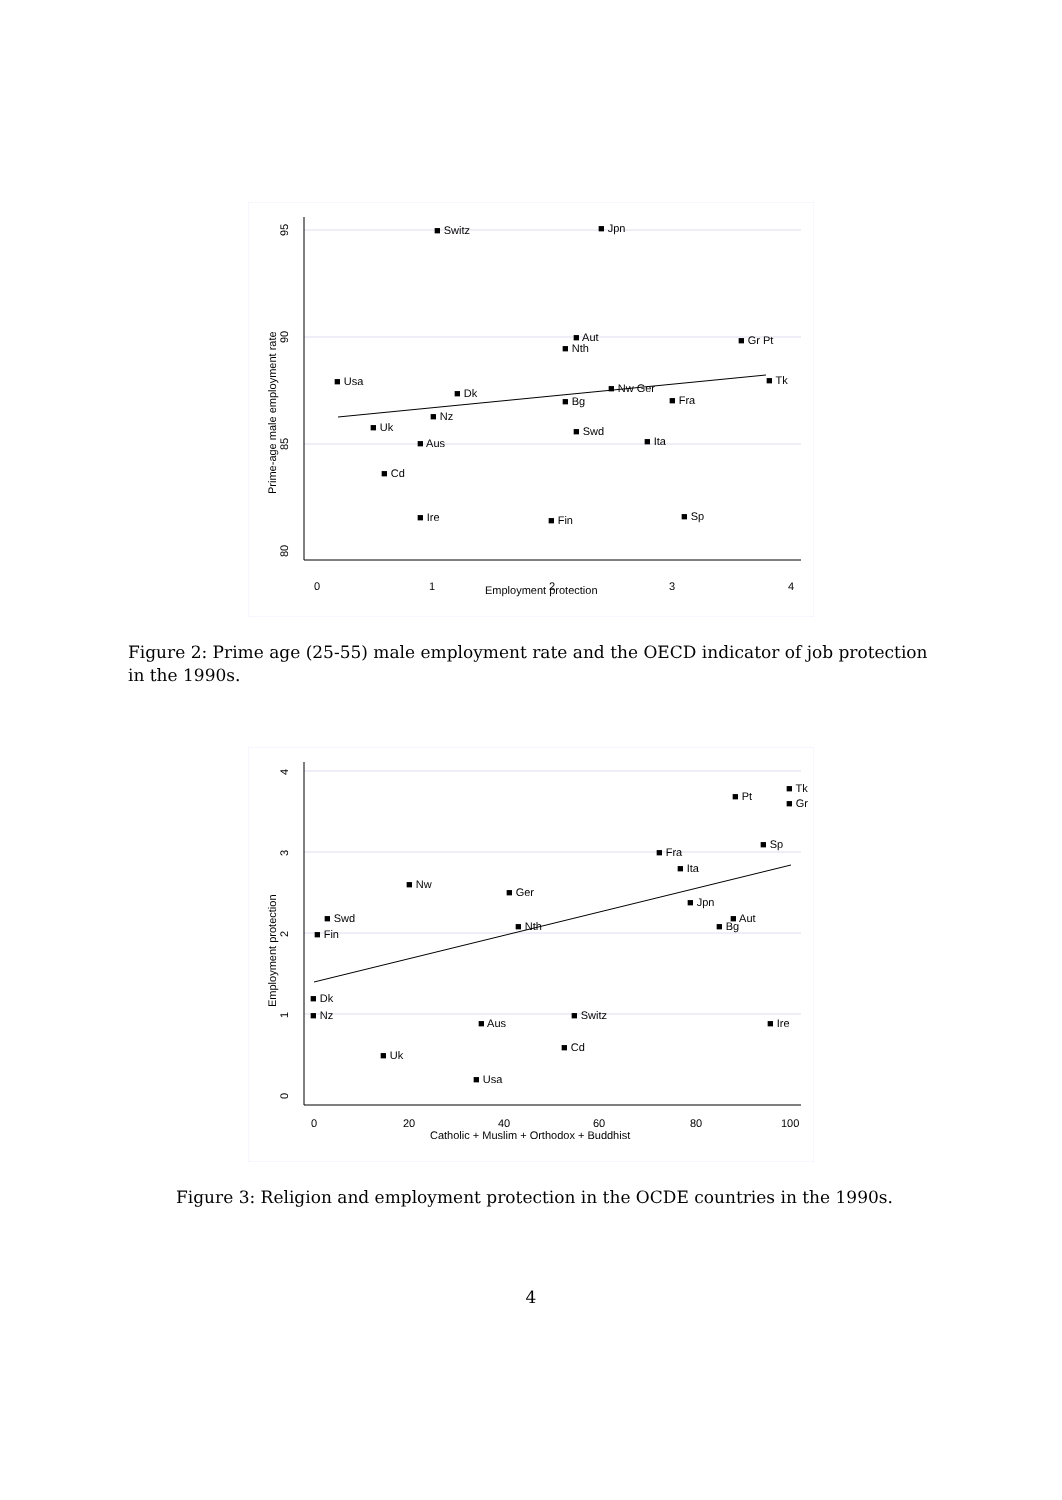0
1
2
3
4
Employment protection
95
90
85
80
Prime-age male employment rate
■ Switz
■ Jpn
■ Aut
■ Nth
■ Gr Pt
■ Usa
■ Tk
■ Dk
■ Nw Ger
■ Bg
■ Fra
■ Nz
■ Uk
■ Swd
■ Ita
■ Aus
■ Cd
■ Ire
■ Fin
■ Sp
Figure 2: Prime age (25-55) male employment rate and the OECD indicator of job protection in the 1990s.
0
20
40
60
80
100
Catholic + Muslim + Orthodox + Buddhist
0
1
2
3
4
Employment protection
■ Tk
■ Gr
■ Pt
■ Sp
■ Fra
■ Ita
■ Nw
■ Ger
■ Jpn
■ Aut
■ Bg
■ Swd
■ Fin
■ Nth
■ Dk
■ Nz
■ Aus
■ Switz
■ Ire
■ Cd
■ Uk
■ Usa
Figure 3: Religion and employment protection in the OCDE countries in the 1990s.
4